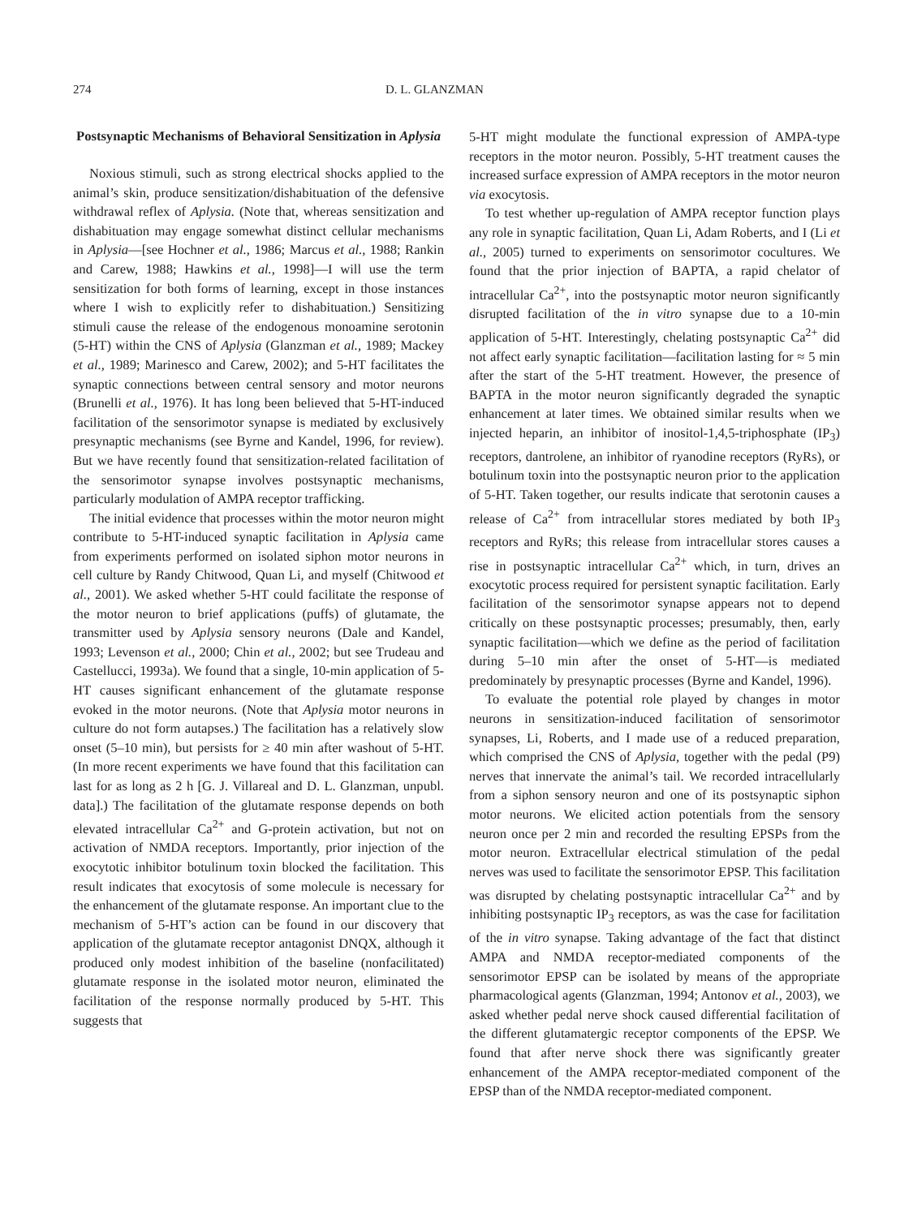274 D. L. GLANZMAN
Postsynaptic Mechanisms of Behavioral Sensitization in Aplysia
Noxious stimuli, such as strong electrical shocks applied to the animal’s skin, produce sensitization/dishabituation of the defensive withdrawal reflex of Aplysia. (Note that, whereas sensitization and dishabituation may engage somewhat distinct cellular mechanisms in Aplysia—[see Hochner et al., 1986; Marcus et al., 1988; Rankin and Carew, 1988; Hawkins et al., 1998]—I will use the term sensitization for both forms of learning, except in those instances where I wish to explicitly refer to dishabituation.) Sensitizing stimuli cause the release of the endogenous monoamine serotonin (5-HT) within the CNS of Aplysia (Glanzman et al., 1989; Mackey et al., 1989; Marinesco and Carew, 2002); and 5-HT facilitates the synaptic connections between central sensory and motor neurons (Brunelli et al., 1976). It has long been believed that 5-HT-induced facilitation of the sensorimotor synapse is mediated by exclusively presynaptic mechanisms (see Byrne and Kandel, 1996, for review). But we have recently found that sensitization-related facilitation of the sensorimotor synapse involves postsynaptic mechanisms, particularly modulation of AMPA receptor trafficking.
The initial evidence that processes within the motor neuron might contribute to 5-HT-induced synaptic facilitation in Aplysia came from experiments performed on isolated siphon motor neurons in cell culture by Randy Chitwood, Quan Li, and myself (Chitwood et al., 2001). We asked whether 5-HT could facilitate the response of the motor neuron to brief applications (puffs) of glutamate, the transmitter used by Aplysia sensory neurons (Dale and Kandel, 1993; Levenson et al., 2000; Chin et al., 2002; but see Trudeau and Castellucci, 1993a). We found that a single, 10-min application of 5-HT causes significant enhancement of the glutamate response evoked in the motor neurons. (Note that Aplysia motor neurons in culture do not form autapses.) The facilitation has a relatively slow onset (5–10 min), but persists for ≥ 40 min after washout of 5-HT. (In more recent experiments we have found that this facilitation can last for as long as 2 h [G. J. Villareal and D. L. Glanzman, unpubl. data].) The facilitation of the glutamate response depends on both elevated intracellular Ca<sup>2+</sup> and G-protein activation, but not on activation of NMDA receptors. Importantly, prior injection of the exocytotic inhibitor botulinum toxin blocked the facilitation. This result indicates that exocytosis of some molecule is necessary for the enhancement of the glutamate response. An important clue to the mechanism of 5-HT’s action can be found in our discovery that application of the glutamate receptor antagonist DNQX, although it produced only modest inhibition of the baseline (nonfacilitated) glutamate response in the isolated motor neuron, eliminated the facilitation of the response normally produced by 5-HT. This suggests that
5-HT might modulate the functional expression of AMPA-type receptors in the motor neuron. Possibly, 5-HT treatment causes the increased surface expression of AMPA receptors in the motor neuron via exocytosis.
To test whether up-regulation of AMPA receptor function plays any role in synaptic facilitation, Quan Li, Adam Roberts, and I (Li et al., 2005) turned to experiments on sensorimotor cocultures. We found that the prior injection of BAPTA, a rapid chelator of intracellular Ca<sup>2+</sup>, into the postsynaptic motor neuron significantly disrupted facilitation of the in vitro synapse due to a 10-min application of 5-HT. Interestingly, chelating postsynaptic Ca<sup>2+</sup> did not affect early synaptic facilitation—facilitation lasting for ≈ 5 min after the start of the 5-HT treatment. However, the presence of BAPTA in the motor neuron significantly degraded the synaptic enhancement at later times. We obtained similar results when we injected heparin, an inhibitor of inositol-1,4,5-triphosphate (IP<sub>3</sub>) receptors, dantrolene, an inhibitor of ryanodine receptors (RyRs), or botulinum toxin into the postsynaptic neuron prior to the application of 5-HT. Taken together, our results indicate that serotonin causes a release of Ca<sup>2+</sup> from intracellular stores mediated by both IP<sub>3</sub> receptors and RyRs; this release from intracellular stores causes a rise in postsynaptic intracellular Ca<sup>2+</sup> which, in turn, drives an exocytotic process required for persistent synaptic facilitation. Early facilitation of the sensorimotor synapse appears not to depend critically on these postsynaptic processes; presumably, then, early synaptic facilitation—which we define as the period of facilitation during 5–10 min after the onset of 5-HT—is mediated predominately by presynaptic processes (Byrne and Kandel, 1996).
To evaluate the potential role played by changes in motor neurons in sensitization-induced facilitation of sensorimotor synapses, Li, Roberts, and I made use of a reduced preparation, which comprised the CNS of Aplysia, together with the pedal (P9) nerves that innervate the animal’s tail. We recorded intracellularly from a siphon sensory neuron and one of its postsynaptic siphon motor neurons. We elicited action potentials from the sensory neuron once per 2 min and recorded the resulting EPSPs from the motor neuron. Extracellular electrical stimulation of the pedal nerves was used to facilitate the sensorimotor EPSP. This facilitation was disrupted by chelating postsynaptic intracellular Ca<sup>2+</sup> and by inhibiting postsynaptic IP<sub>3</sub> receptors, as was the case for facilitation of the in vitro synapse. Taking advantage of the fact that distinct AMPA and NMDA receptor-mediated components of the sensorimotor EPSP can be isolated by means of the appropriate pharmacological agents (Glanzman, 1994; Antonov et al., 2003), we asked whether pedal nerve shock caused differential facilitation of the different glutamatergic receptor components of the EPSP. We found that after nerve shock there was significantly greater enhancement of the AMPA receptor-mediated component of the EPSP than of the NMDA receptor-mediated component.